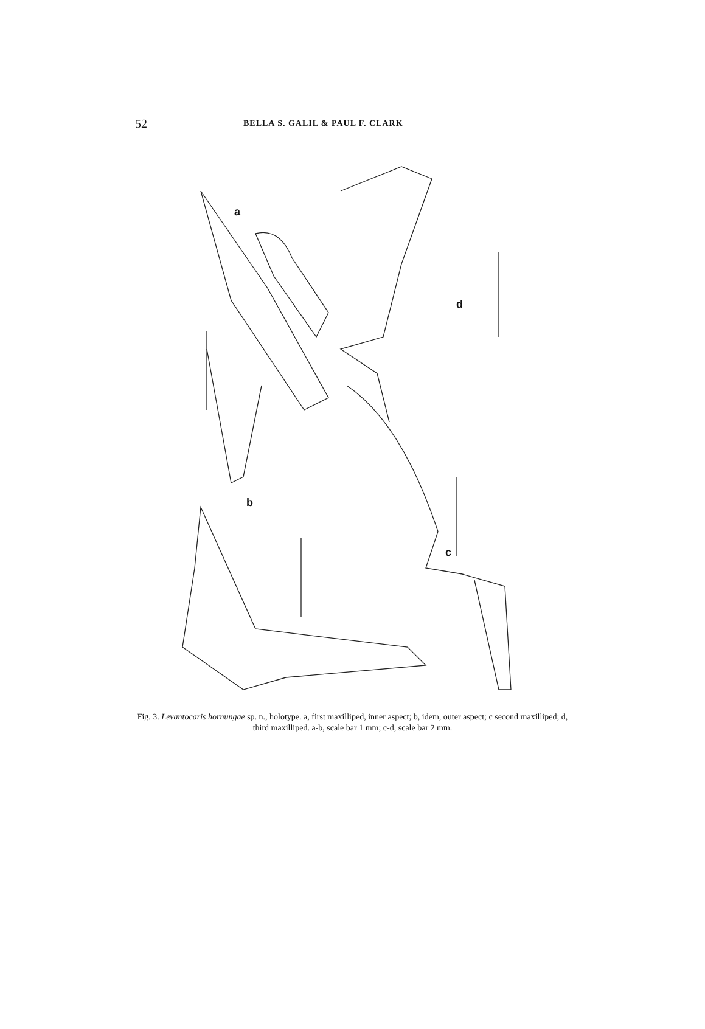52 BELLA S. GALIL & PAUL F. CLARK
a
b
c
d
Fig. 3. Levantocaris hornungae sp. n., holotype. a, first maxilliped, inner aspect; b, idem, outer aspect; c second maxilliped; d, third maxilliped. a-b, scale bar 1 mm; c-d, scale bar 2 mm.